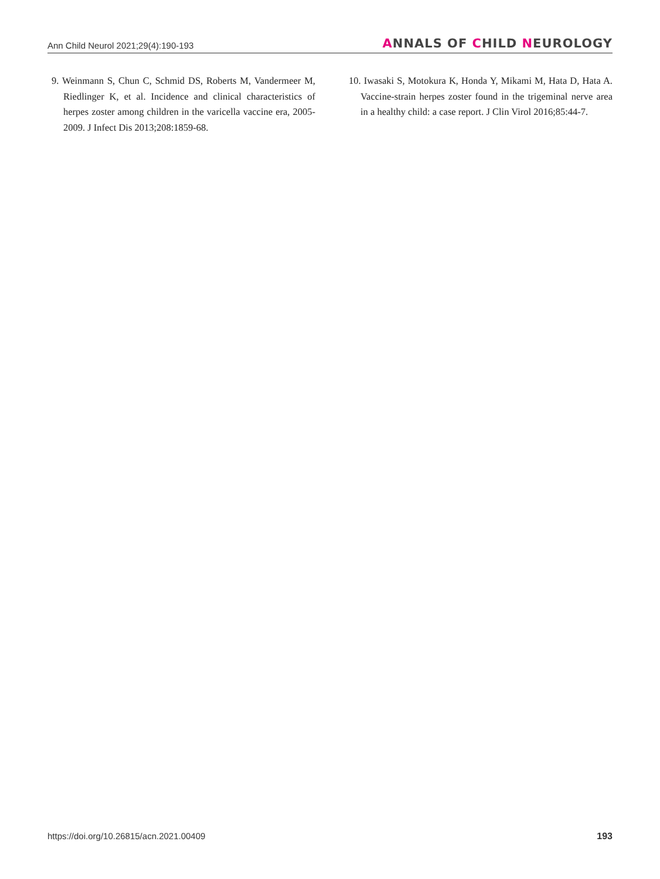Ann Child Neurol 2021;29(4):190-193
ANNALS OF CHILD NEUROLOGY
9. Weinmann S, Chun C, Schmid DS, Roberts M, Vandermeer M, Riedlinger K, et al. Incidence and clinical characteristics of herpes zoster among children in the varicella vaccine era, 2005-2009. J Infect Dis 2013;208:1859-68.
10. Iwasaki S, Motokura K, Honda Y, Mikami M, Hata D, Hata A. Vaccine-strain herpes zoster found in the trigeminal nerve area in a healthy child: a case report. J Clin Virol 2016;85:44-7.
https://doi.org/10.26815/acn.2021.00409
193